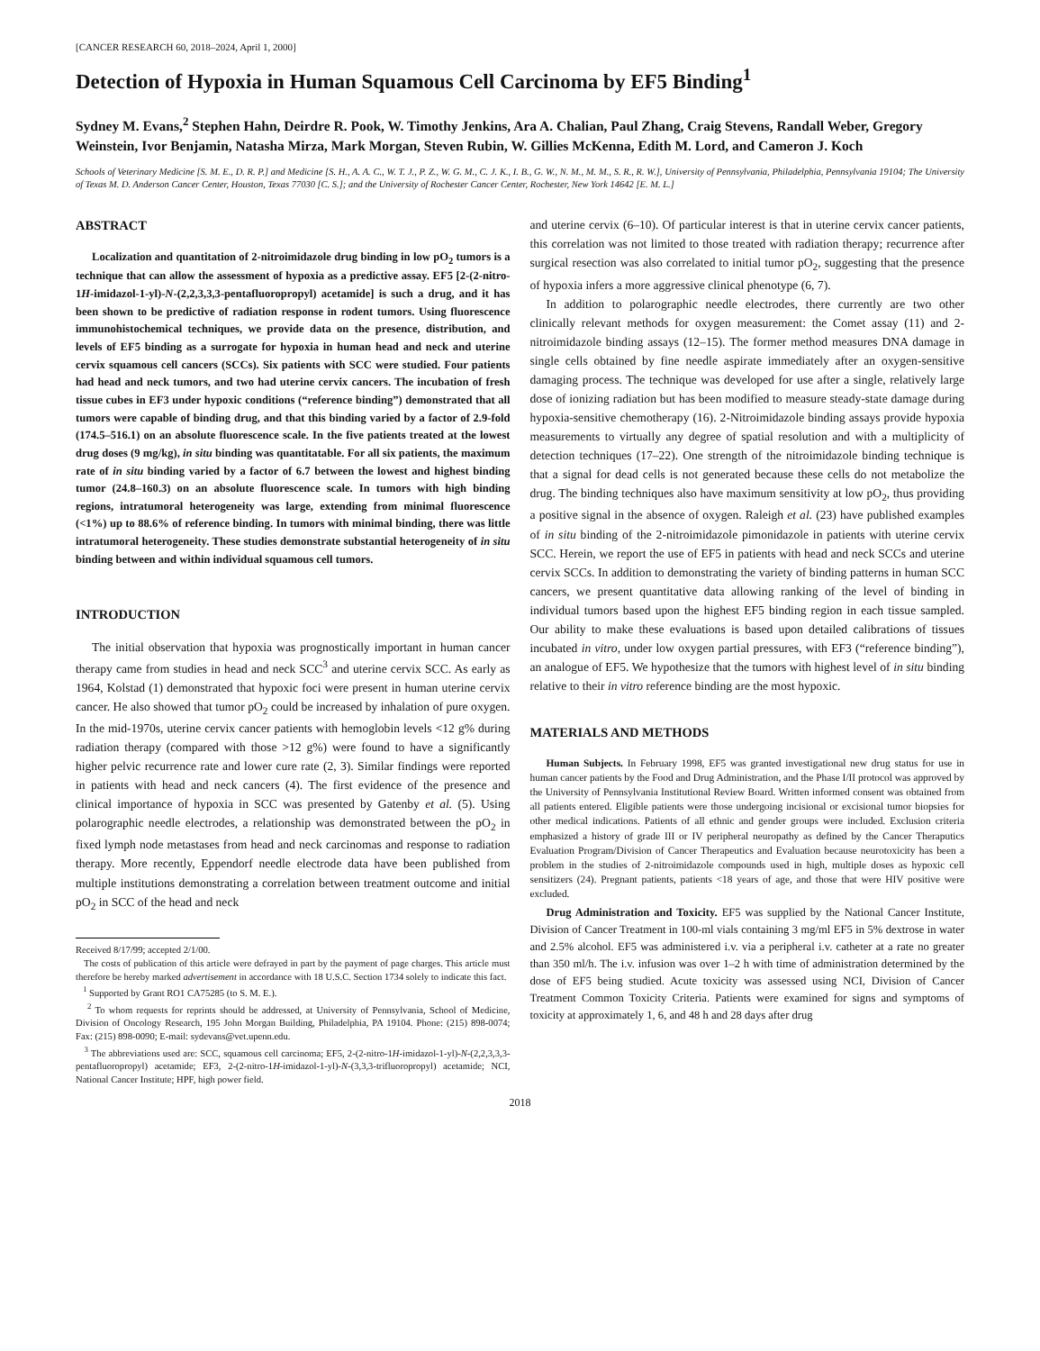[CANCER RESEARCH 60, 2018–2024, April 1, 2000]
Detection of Hypoxia in Human Squamous Cell Carcinoma by EF5 Binding<sup>1</sup>
Sydney M. Evans,<sup>2</sup> Stephen Hahn, Deirdre R. Pook, W. Timothy Jenkins, Ara A. Chalian, Paul Zhang, Craig Stevens, Randall Weber, Gregory Weinstein, Ivor Benjamin, Natasha Mirza, Mark Morgan, Steven Rubin, W. Gillies McKenna, Edith M. Lord, and Cameron J. Koch
Schools of Veterinary Medicine [S. M. E., D. R. P.] and Medicine [S. H., A. A. C., W. T. J., P. Z., W. G. M., C. J. K., I. B., G. W., N. M., M. M., S. R., R. W.], University of Pennsylvania, Philadelphia, Pennsylvania 19104; The University of Texas M. D. Anderson Cancer Center, Houston, Texas 77030 [C. S.]; and the University of Rochester Cancer Center, Rochester, New York 14642 [E. M. L.]
ABSTRACT
Localization and quantitation of 2-nitroimidazole drug binding in low pO<sub>2</sub> tumors is a technique that can allow the assessment of hypoxia as a predictive assay. EF5 [2-(2-nitro-1H-imidazol-1-yl)-N-(2,2,3,3,3-pentafluoropropyl) acetamide] is such a drug, and it has been shown to be predictive of radiation response in rodent tumors. Using fluorescence immunohistochemical techniques, we provide data on the presence, distribution, and levels of EF5 binding as a surrogate for hypoxia in human head and neck and uterine cervix squamous cell cancers (SCCs). Six patients with SCC were studied. Four patients had head and neck tumors, and two had uterine cervix cancers. The incubation of fresh tissue cubes in EF3 under hypoxic conditions (“reference binding”) demonstrated that all tumors were capable of binding drug, and that this binding varied by a factor of 2.9-fold (174.5–516.1) on an absolute fluorescence scale. In the five patients treated at the lowest drug doses (9 mg/kg), in situ binding was quantitatable. For all six patients, the maximum rate of in situ binding varied by a factor of 6.7 between the lowest and highest binding tumor (24.8–160.3) on an absolute fluorescence scale. In tumors with high binding regions, intratumoral heterogeneity was large, extending from minimal fluorescence (<1%) up to 88.6% of reference binding. In tumors with minimal binding, there was little intratumoral heterogeneity. These studies demonstrate substantial heterogeneity of in situ binding between and within individual squamous cell tumors.
INTRODUCTION
The initial observation that hypoxia was prognostically important in human cancer therapy came from studies in head and neck SCC<sup>3</sup> and uterine cervix SCC. As early as 1964, Kolstad (1) demonstrated that hypoxic foci were present in human uterine cervix cancer. He also showed that tumor pO<sub>2</sub> could be increased by inhalation of pure oxygen. In the mid-1970s, uterine cervix cancer patients with hemoglobin levels <12 g% during radiation therapy (compared with those >12 g%) were found to have a significantly higher pelvic recurrence rate and lower cure rate (2, 3). Similar findings were reported in patients with head and neck cancers (4). The first evidence of the presence and clinical importance of hypoxia in SCC was presented by Gatenby et al. (5). Using polarographic needle electrodes, a relationship was demonstrated between the pO<sub>2</sub> in fixed lymph node metastases from head and neck carcinomas and response to radiation therapy. More recently, Eppendorf needle electrode data have been published from multiple institutions demonstrating a correlation between treatment outcome and initial pO<sub>2</sub> in SCC of the head and neck
Received 8/17/99; accepted 2/1/00.
The costs of publication of this article were defrayed in part by the payment of page charges. This article must therefore be hereby marked advertisement in accordance with 18 U.S.C. Section 1734 solely to indicate this fact.
<sup>1</sup> Supported by Grant RO1 CA75285 (to S. M. E.).
<sup>2</sup> To whom requests for reprints should be addressed, at University of Pennsylvania, School of Medicine, Division of Oncology Research, 195 John Morgan Building, Philadelphia, PA 19104. Phone: (215) 898-0074; Fax: (215) 898-0090; E-mail: sydevans@vet.upenn.edu.
<sup>3</sup> The abbreviations used are: SCC, squamous cell carcinoma; EF5, 2-(2-nitro-1H-imidazol-1-yl)-N-(2,2,3,3,3-pentafluoropropyl) acetamide; EF3, 2-(2-nitro-1H-imidazol-1-yl)-N-(3,3,3-trifluoropropyl) acetamide; NCI, National Cancer Institute; HPF, high power field.
and uterine cervix (6–10). Of particular interest is that in uterine cervix cancer patients, this correlation was not limited to those treated with radiation therapy; recurrence after surgical resection was also correlated to initial tumor pO<sub>2</sub>, suggesting that the presence of hypoxia infers a more aggressive clinical phenotype (6, 7).
In addition to polarographic needle electrodes, there currently are two other clinically relevant methods for oxygen measurement: the Comet assay (11) and 2-nitroimidazole binding assays (12–15). The former method measures DNA damage in single cells obtained by fine needle aspirate immediately after an oxygen-sensitive damaging process. The technique was developed for use after a single, relatively large dose of ionizing radiation but has been modified to measure steady-state damage during hypoxia-sensitive chemotherapy (16). 2-Nitroimidazole binding assays provide hypoxia measurements to virtually any degree of spatial resolution and with a multiplicity of detection techniques (17–22). One strength of the nitroimidazole binding technique is that a signal for dead cells is not generated because these cells do not metabolize the drug. The binding techniques also have maximum sensitivity at low pO<sub>2</sub>, thus providing a positive signal in the absence of oxygen. Raleigh et al. (23) have published examples of in situ binding of the 2-nitroimidazole pimonidazole in patients with uterine cervix SCC. Herein, we report the use of EF5 in patients with head and neck SCCs and uterine cervix SCCs. In addition to demonstrating the variety of binding patterns in human SCC cancers, we present quantitative data allowing ranking of the level of binding in individual tumors based upon the highest EF5 binding region in each tissue sampled. Our ability to make these evaluations is based upon detailed calibrations of tissues incubated in vitro, under low oxygen partial pressures, with EF3 (“reference binding”), an analogue of EF5. We hypothesize that the tumors with highest level of in situ binding relative to their in vitro reference binding are the most hypoxic.
MATERIALS AND METHODS
Human Subjects. In February 1998, EF5 was granted investigational new drug status for use in human cancer patients by the Food and Drug Administration, and the Phase I/II protocol was approved by the University of Pennsylvania Institutional Review Board. Written informed consent was obtained from all patients entered. Eligible patients were those undergoing incisional or excisional tumor biopsies for other medical indications. Patients of all ethnic and gender groups were included. Exclusion criteria emphasized a history of grade III or IV peripheral neuropathy as defined by the Cancer Theraputics Evaluation Program/Division of Cancer Therapeutics and Evaluation because neurotoxicity has been a problem in the studies of 2-nitroimidazole compounds used in high, multiple doses as hypoxic cell sensitizers (24). Pregnant patients, patients <18 years of age, and those that were HIV positive were excluded.
Drug Administration and Toxicity. EF5 was supplied by the National Cancer Institute, Division of Cancer Treatment in 100-ml vials containing 3 mg/ml EF5 in 5% dextrose in water and 2.5% alcohol. EF5 was administered i.v. via a peripheral i.v. catheter at a rate no greater than 350 ml/h. The i.v. infusion was over 1–2 h with time of administration determined by the dose of EF5 being studied. Acute toxicity was assessed using NCI, Division of Cancer Treatment Common Toxicity Criteria. Patients were examined for signs and symptoms of toxicity at approximately 1, 6, and 48 h and 28 days after drug
2018